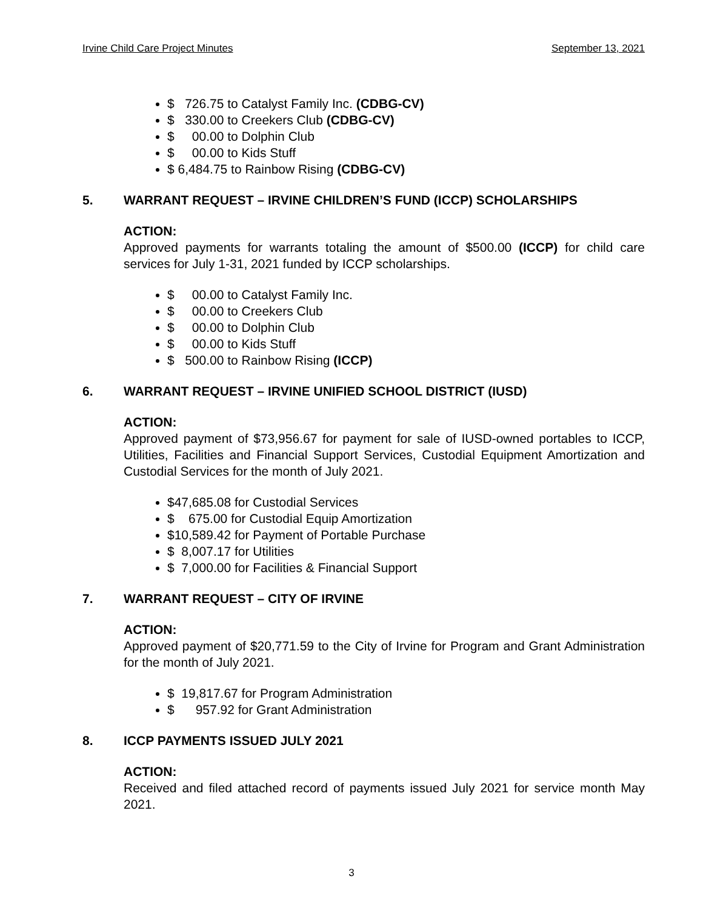Irvine Child Care Project Minutes September 13, 2021
$ 726.75 to Catalyst Family Inc. (CDBG-CV)
$ 330.00 to Creekers Club (CDBG-CV)
$ 00.00 to Dolphin Club
$ 00.00 to Kids Stuff
$ 6,484.75 to Rainbow Rising (CDBG-CV)
5. WARRANT REQUEST – IRVINE CHILDREN’S FUND (ICCP) SCHOLARSHIPS
ACTION:
Approved payments for warrants totaling the amount of $500.00 (ICCP) for child care services for July 1-31, 2021 funded by ICCP scholarships.
$ 00.00 to Catalyst Family Inc.
$ 00.00 to Creekers Club
$ 00.00 to Dolphin Club
$ 00.00 to Kids Stuff
$ 500.00 to Rainbow Rising (ICCP)
6. WARRANT REQUEST – IRVINE UNIFIED SCHOOL DISTRICT (IUSD)
ACTION:
Approved payment of $73,956.67 for payment for sale of IUSD-owned portables to ICCP, Utilities, Facilities and Financial Support Services, Custodial Equipment Amortization and Custodial Services for the month of July 2021.
$47,685.08 for Custodial Services
$ 675.00 for Custodial Equip Amortization
$10,589.42 for Payment of Portable Purchase
$ 8,007.17 for Utilities
$ 7,000.00 for Facilities & Financial Support
7. WARRANT REQUEST – CITY OF IRVINE
ACTION:
Approved payment of $20,771.59 to the City of Irvine for Program and Grant Administration for the month of July 2021.
$ 19,817.67 for Program Administration
$ 957.92 for Grant Administration
8. ICCP PAYMENTS ISSUED JULY 2021
ACTION:
Received and filed attached record of payments issued July 2021 for service month May 2021.
3